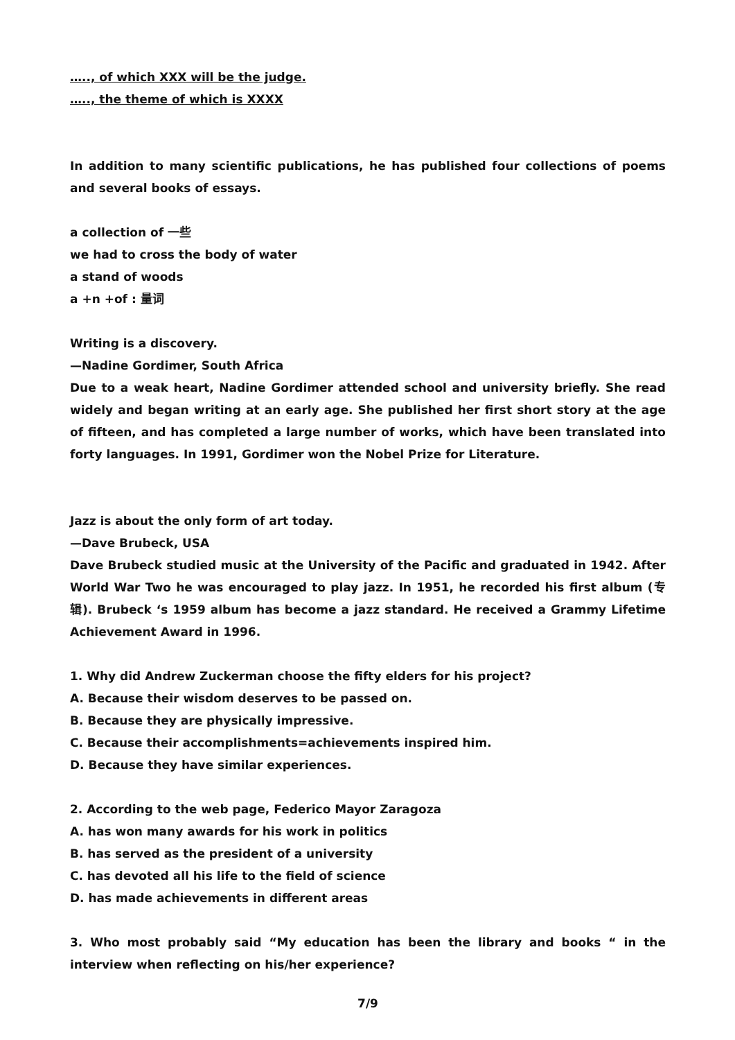….., of which XXX will be the judge.
….., the theme of which is XXXX
In addition to many scientific publications, he has published four collections of poems and several books of essays.
a collection of 一些
we had to cross the body of water
a stand of woods
a +n +of : 量词
Writing is a discovery.
—Nadine Gordimer, South Africa
Due to a weak heart, Nadine Gordimer attended school and university briefly. She read widely and began writing at an early age. She published her first short story at the age of fifteen, and has completed a large number of works, which have been translated into forty languages. In 1991, Gordimer won the Nobel Prize for Literature.
Jazz is about the only form of art today.
—Dave Brubeck, USA
Dave Brubeck studied music at the University of the Pacific and graduated in 1942. After World War Two he was encouraged to play jazz. In 1951, he recorded his first album (专辑). Brubeck ‘s 1959 album has become a jazz standard. He received a Grammy Lifetime Achievement Award in 1996.
1. Why did Andrew Zuckerman choose the fifty elders for his project?
A. Because their wisdom deserves to be passed on.
B. Because they are physically impressive.
C. Because their accomplishments=achievements inspired him.
D. Because they have similar experiences.
2. According to the web page, Federico Mayor Zaragoza
A. has won many awards for his work in politics
B. has served as the president of a university
C. has devoted all his life to the field of science
D. has made achievements in different areas
3. Who most probably said “My education has been the library and books “ in the interview when reflecting on his/her experience?
7/9